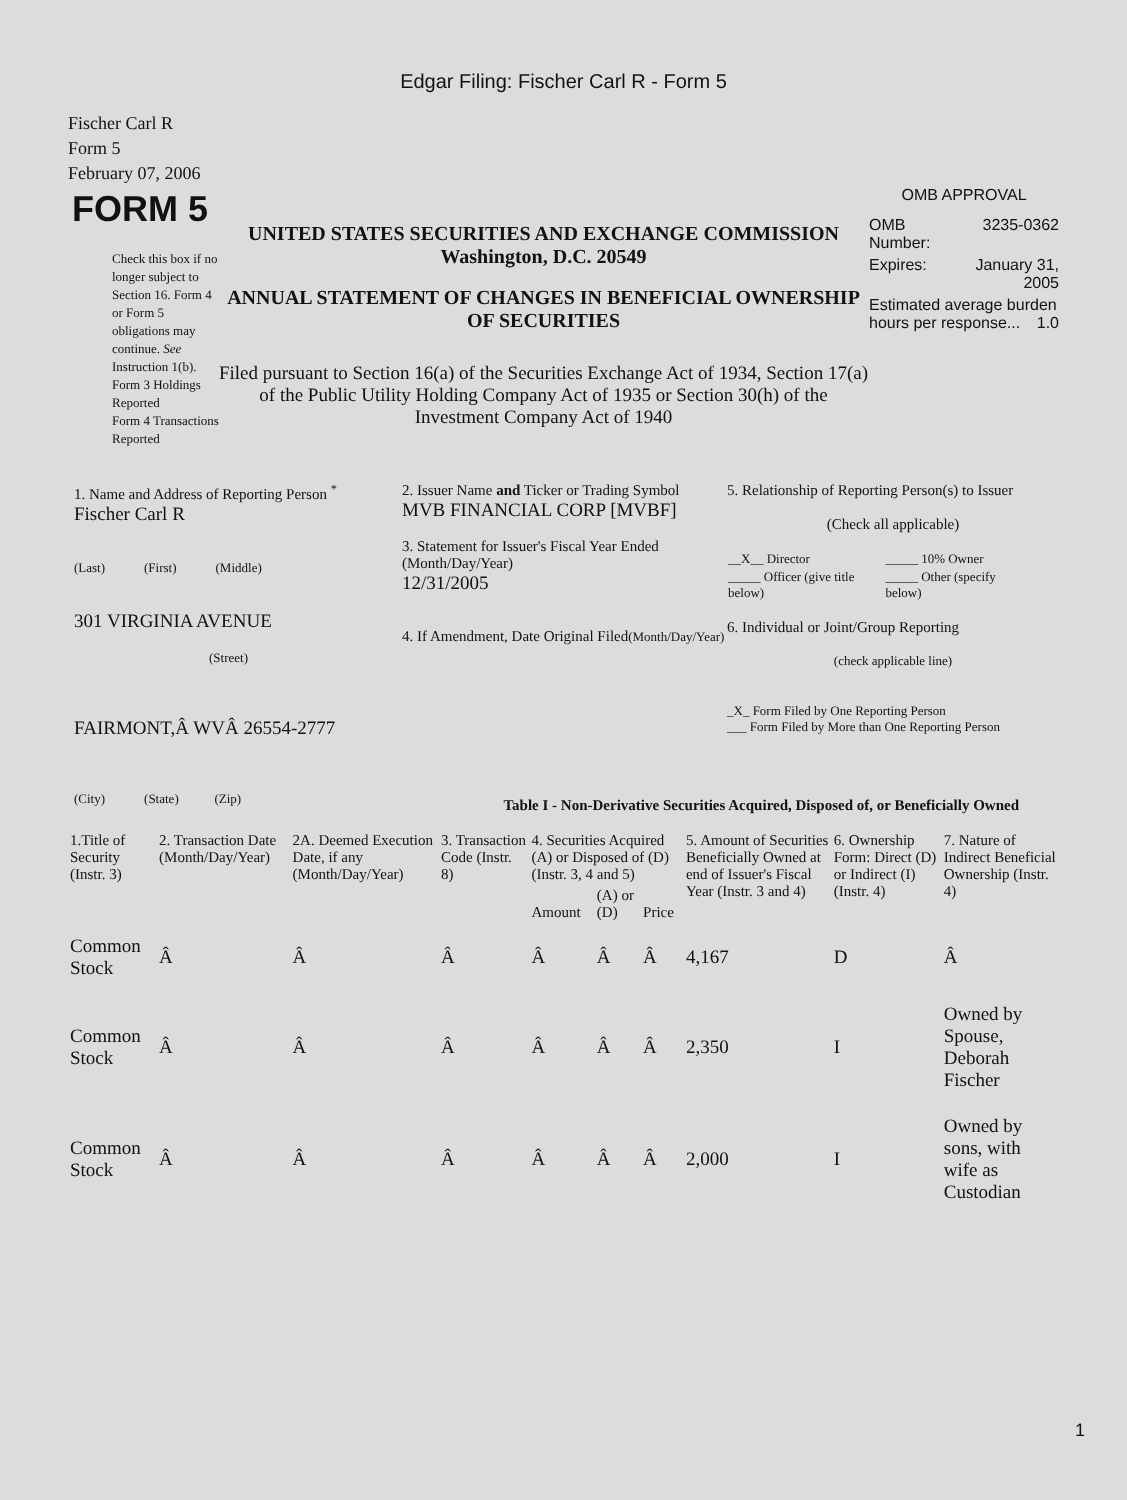Edgar Filing: Fischer Carl R - Form 5
Fischer Carl R
Form 5
February 07, 2006
FORM 5
Check this box if no longer subject to Section 16. Form 4 or Form 5 obligations may continue. See Instruction 1(b).
Form 3 Holdings Reported
Form 4 Transactions Reported
UNITED STATES SECURITIES AND EXCHANGE COMMISSION
Washington, D.C. 20549
ANNUAL STATEMENT OF CHANGES IN BENEFICIAL OWNERSHIP OF SECURITIES
Filed pursuant to Section 16(a) of the Securities Exchange Act of 1934, Section 17(a) of the Public Utility Holding Company Act of 1935 or Section 30(h) of the Investment Company Act of 1940
OMB APPROVAL
| OMB Number: | 3235-0362 |
| Expires: | January 31, 2005 |
| Estimated average burden hours per response... 1.0 | |
1. Name and Address of Reporting Person <sup>*</sup>
Fischer Carl R
(Last) (First) (Middle)
301 VIRGINIA AVENUE
(Street)
FAIRMONT,Â WVÂ 26554-2777
(City) (State) (Zip)
2. Issuer Name and Ticker or Trading Symbol
MVB FINANCIAL CORP [MVBF]
3. Statement for Issuer's Fiscal Year Ended (Month/Day/Year)
12/31/2005
4. If Amendment, Date Original Filed(Month/Day/Year)
5. Relationship of Reporting Person(s) to Issuer
(Check all applicable)
| __X__ Director | _____ 10% Owner |
| _____ Officer (give title below) | _____ Other (specify below) |
6. Individual or Joint/Group Reporting
(check applicable line)
_X_ Form Filed by One Reporting Person
___ Form Filed by More than One Reporting Person
Table I - Non-Derivative Securities Acquired, Disposed of, or Beneficially Owned
| 1.Title of Security (Instr. 3) | 2. Transaction Date (Month/Day/Year) | 2A. Deemed Execution Date, if any (Month/Day/Year) | 3. Transaction Code (Instr. 8) | 4. Securities Acquired (A) or Disposed of (D) (Instr. 3, 4 and 5) | | | 5. Amount of Securities Beneficially Owned at end of Issuer's Fiscal Year (Instr. 3 and 4) | 6. Ownership Form: Direct (D) or Indirect (I) (Instr. 4) | 7. Nature of Indirect Beneficial Ownership (Instr. 4) |
| --- | --- | --- | --- | --- | --- | --- | --- | --- | --- |
| | | | | Amount | (A) or (D) | Price | | | |
| Common Stock | Â | Â | Â | Â | Â | Â | 4,167 | D | Â |
| Common Stock | Â | Â | Â | Â | Â | Â | 2,350 | I | Owned by Spouse, Deborah Fischer |
| Common Stock | Â | Â | Â | Â | Â | Â | 2,000 | I | Owned by sons, with wife as Custodian |
1